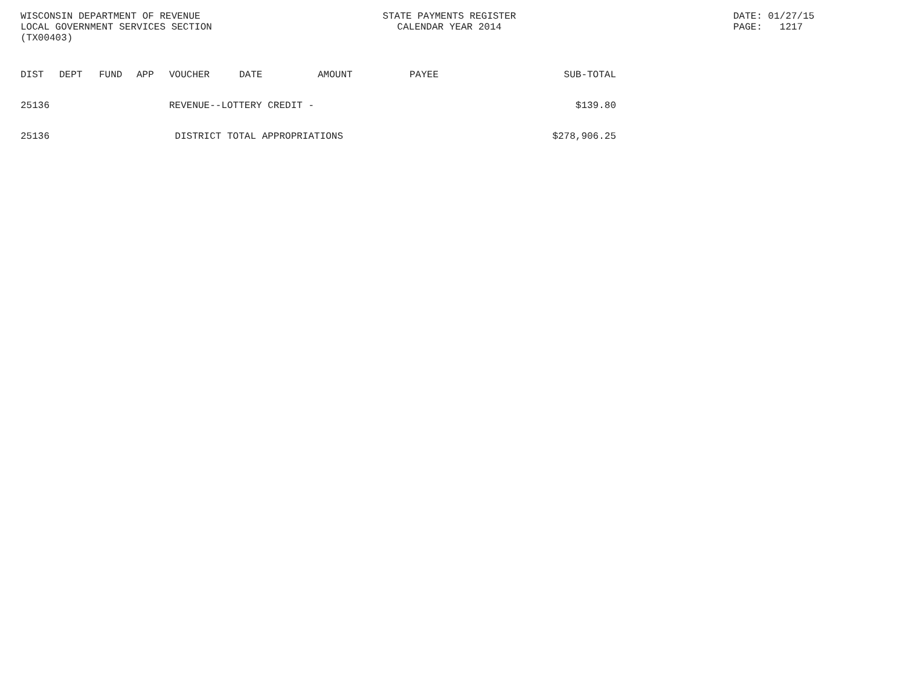WISCONSIN DEPARTMENT OF REVENUE
LOCAL GOVERNMENT SERVICES SECTION
(TX00403)
STATE PAYMENTS REGISTER
CALENDAR YEAR 2014
DATE: 01/27/15
PAGE: 1217
| DIST | DEPT | FUND | APP | VOUCHER | DATE | AMOUNT | PAYEE | SUB-TOTAL |
| --- | --- | --- | --- | --- | --- | --- | --- | --- |
| 25136 | | | | REVENUE--LOTTERY CREDIT - | | | | $139.80 |
| 25136 | | | | DISTRICT TOTAL APPROPRIATIONS | | | | $278,906.25 |